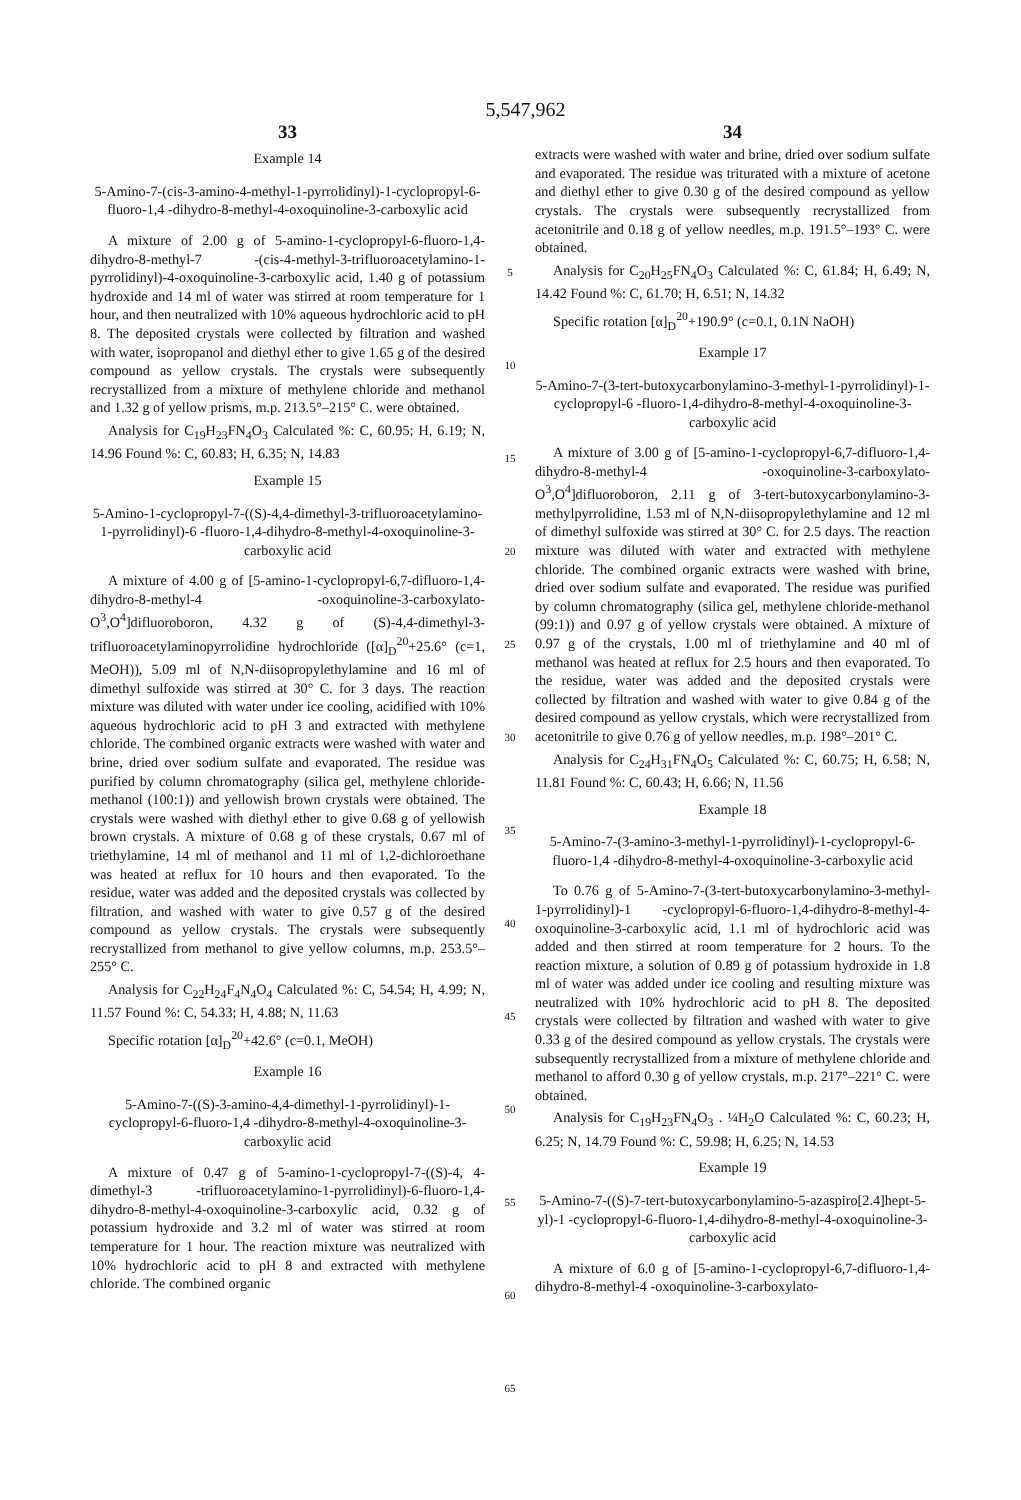5,547,962
33
Example 14
5-Amino-7-(cis-3-amino-4-methyl-1-pyrrolidinyl)-1-cyclopropyl-6-fluoro-1,4 -dihydro-8-methyl-4-oxoquinoline-3-carboxylic acid
A mixture of 2.00 g of 5-amino-1-cyclopropyl-6-fluoro-1,4-dihydro-8-methyl-7 -(cis-4-methyl-3-trifluoroacetylamino-1-pyrrolidinyl)-4-oxoquinoline-3-carboxylic acid, 1.40 g of potassium hydroxide and 14 ml of water was stirred at room temperature for 1 hour, and then neutralized with 10% aqueous hydrochloric acid to pH 8. The deposited crystals were collected by filtration and washed with water, isopropanol and diethyl ether to give 1.65 g of the desired compound as yellow crystals. The crystals were subsequently recrystallized from a mixture of methylene chloride and methanol and 1.32 g of yellow prisms, m.p. 213.5°–215° C. were obtained.
Analysis for C<sub>19</sub>H<sub>23</sub>FN<sub>4</sub>O<sub>3</sub> Calculated %: C, 60.95; H, 6.19; N, 14.96 Found %: C, 60.83; H, 6.35; N, 14.83
Example 15
5-Amino-1-cyclopropyl-7-((S)-4,4-dimethyl-3-trifluoroacetylamino-1-pyrrolidinyl)-6 -fluoro-1,4-dihydro-8-methyl-4-oxoquinoline-3-carboxylic acid
A mixture of 4.00 g of [5-amino-1-cyclopropyl-6,7-difluoro-1,4-dihydro-8-methyl-4 -oxoquinoline-3-carboxylato-O<sup>3</sup>,O<sup>4</sup>]difluoroboron, 4.32 g of (S)-4,4-dimethyl-3-trifluoroacetylaminopyrrolidine hydrochloride ([α]<sub>D</sub><sup>20</sup>+25.6° (c=1, MeOH)), 5.09 ml of N,N-diisopropylethylamine and 16 ml of dimethyl sulfoxide was stirred at 30° C. for 3 days. The reaction mixture was diluted with water under ice cooling, acidified with 10% aqueous hydrochloric acid to pH 3 and extracted with methylene chloride. The combined organic extracts were washed with water and brine, dried over sodium sulfate and evaporated. The residue was purified by column chromatography (silica gel, methylene chloride-methanol (100:1)) and yellowish brown crystals were obtained. The crystals were washed with diethyl ether to give 0.68 g of yellowish brown crystals. A mixture of 0.68 g of these crystals, 0.67 ml of triethylamine, 14 ml of methanol and 11 ml of 1,2-dichloroethane was heated at reflux for 10 hours and then evaporated. To the residue, water was added and the deposited crystals was collected by filtration, and washed with water to give 0.57 g of the desired compound as yellow crystals. The crystals were subsequently recrystallized from methanol to give yellow columns, m.p. 253.5°–255° C.
Analysis for C<sub>22</sub>H<sub>24</sub>F<sub>4</sub>N<sub>4</sub>O<sub>4</sub> Calculated %: C, 54.54; H, 4.99; N, 11.57 Found %: C, 54.33; H, 4.88; N, 11.63
Specific rotation [α]<sub>D</sub><sup>20</sup>+42.6° (c=0.1, MeOH)
Example 16
5-Amino-7-((S)-3-amino-4,4-dimethyl-1-pyrrolidinyl)-1-cyclopropyl-6-fluoro-1,4 -dihydro-8-methyl-4-oxoquinoline-3-carboxylic acid
A mixture of 0.47 g of 5-amino-1-cyclopropyl-7-((S)-4, 4-dimethyl-3 -trifluoroacetylamino-1-pyrrolidinyl)-6-fluoro-1,4-dihydro-8-methyl-4-oxoquinoline-3-carboxylic acid, 0.32 g of potassium hydroxide and 3.2 ml of water was stirred at room temperature for 1 hour. The reaction mixture was neutralized with 10% hydrochloric acid to pH 8 and extracted with methylene chloride. The combined organic
5
10
15
20
25
30
35
40
45
50
55
60
65
34
extracts were washed with water and brine, dried over sodium sulfate and evaporated. The residue was triturated with a mixture of acetone and diethyl ether to give 0.30 g of the desired compound as yellow crystals. The crystals were subsequently recrystallized from acetonitrile and 0.18 g of yellow needles, m.p. 191.5°–193° C. were obtained.
Analysis for C<sub>20</sub>H<sub>25</sub>FN<sub>4</sub>O<sub>3</sub> Calculated %: C, 61.84; H, 6.49; N, 14.42 Found %: C, 61.70; H, 6.51; N, 14.32
Specific rotation [α]<sub>D</sub><sup>20</sup>+190.9° (c=0.1, 0.1N NaOH)
Example 17
5-Amino-7-(3-tert-butoxycarbonylamino-3-methyl-1-pyrrolidinyl)-1-cyclopropyl-6 -fluoro-1,4-dihydro-8-methyl-4-oxoquinoline-3-carboxylic acid
A mixture of 3.00 g of [5-amino-1-cyclopropyl-6,7-difluoro-1,4-dihydro-8-methyl-4 -oxoquinoline-3-carboxylato-O<sup>3</sup>,O<sup>4</sup>]difluoroboron, 2.11 g of 3-tert-butoxycarbonylamino-3-methylpyrrolidine, 1.53 ml of N,N-diisopropylethylamine and 12 ml of dimethyl sulfoxide was stirred at 30° C. for 2.5 days. The reaction mixture was diluted with water and extracted with methylene chloride. The combined organic extracts were washed with brine, dried over sodium sulfate and evaporated. The residue was purified by column chromatography (silica gel, methylene chloride-methanol (99:1)) and 0.97 g of yellow crystals were obtained. A mixture of 0.97 g of the crystals, 1.00 ml of triethylamine and 40 ml of methanol was heated at reflux for 2.5 hours and then evaporated. To the residue, water was added and the deposited crystals were collected by filtration and washed with water to give 0.84 g of the desired compound as yellow crystals, which were recrystallized from acetonitrile to give 0.76 g of yellow needles, m.p. 198°–201° C.
Analysis for C<sub>24</sub>H<sub>31</sub>FN<sub>4</sub>O<sub>5</sub> Calculated %: C, 60.75; H, 6.58; N, 11.81 Found %: C, 60.43; H, 6.66; N, 11.56
Example 18
5-Amino-7-(3-amino-3-methyl-1-pyrrolidinyl)-1-cyclopropyl-6-fluoro-1,4 -dihydro-8-methyl-4-oxoquinoline-3-carboxylic acid
To 0.76 g of 5-Amino-7-(3-tert-butoxycarbonylamino-3-methyl-1-pyrrolidinyl)-1 -cyclopropyl-6-fluoro-1,4-dihydro-8-methyl-4-oxoquinoline-3-carboxylic acid, 1.1 ml of hydrochloric acid was added and then stirred at room temperature for 2 hours. To the reaction mixture, a solution of 0.89 g of potassium hydroxide in 1.8 ml of water was added under ice cooling and resulting mixture was neutralized with 10% hydrochloric acid to pH 8. The deposited crystals were collected by filtration and washed with water to give 0.33 g of the desired compound as yellow crystals. The crystals were subsequently recrystallized from a mixture of methylene chloride and methanol to afford 0.30 g of yellow crystals, m.p. 217°–221° C. were obtained.
Analysis for C<sub>19</sub>H<sub>23</sub>FN<sub>4</sub>O<sub>3</sub> . ¼H<sub>2</sub>O Calculated %: C, 60.23; H, 6.25; N, 14.79 Found %: C, 59.98; H, 6.25; N, 14.53
Example 19
5-Amino-7-((S)-7-tert-butoxycarbonylamino-5-azaspiro[2.4]hept-5-yl)-1 -cyclopropyl-6-fluoro-1,4-dihydro-8-methyl-4-oxoquinoline-3-carboxylic acid
A mixture of 6.0 g of [5-amino-1-cyclopropyl-6,7-difluoro-1,4-dihydro-8-methyl-4 -oxoquinoline-3-carboxylato-